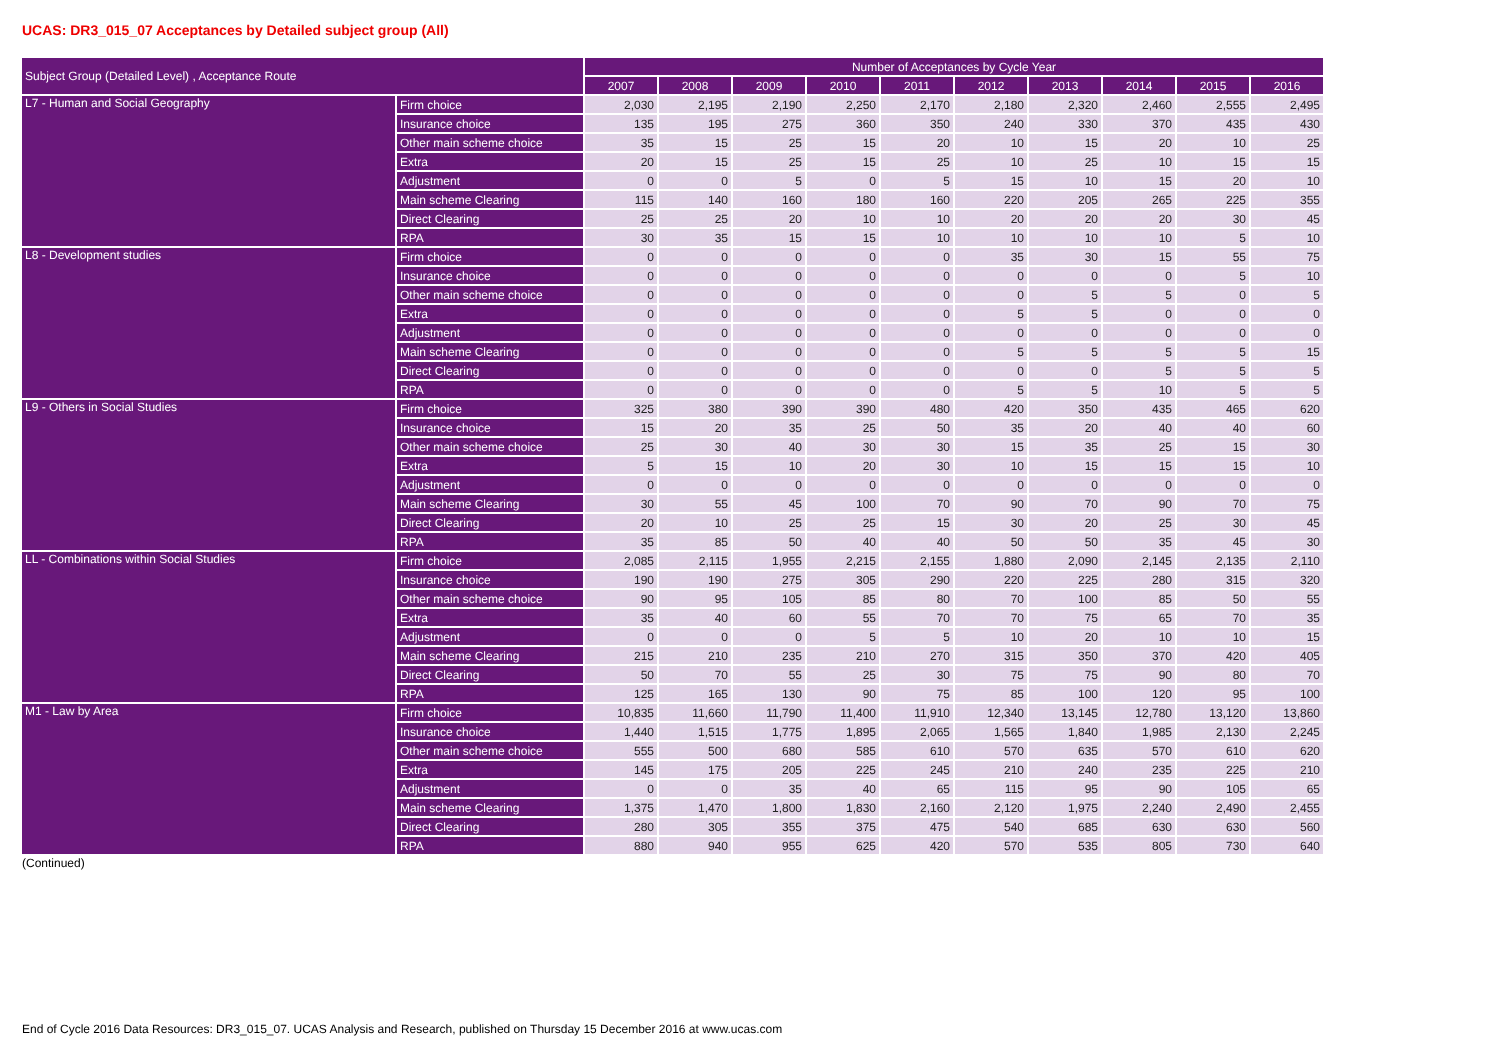UCAS: DR3_015_07 Acceptances by Detailed subject group (All)
| Subject Group (Detailed Level) , Acceptance Route | | Number of Acceptances by Cycle Year | | | | | | | | | |
| --- | --- | --- | --- | --- | --- | --- | --- | --- | --- | --- | --- |
| | | 2007 | 2008 | 2009 | 2010 | 2011 | 2012 | 2013 | 2014 | 2015 | 2016 |
| L7 - Human and Social Geography | Firm choice | 2,030 | 2,195 | 2,190 | 2,250 | 2,170 | 2,180 | 2,320 | 2,460 | 2,555 | 2,495 |
| | Insurance choice | 135 | 195 | 275 | 360 | 350 | 240 | 330 | 370 | 435 | 430 |
| | Other main scheme choice | 35 | 15 | 25 | 15 | 20 | 10 | 15 | 20 | 10 | 25 |
| | Extra | 20 | 15 | 25 | 15 | 25 | 10 | 25 | 10 | 15 | 15 |
| | Adjustment | 0 | 0 | 5 | 0 | 5 | 15 | 10 | 15 | 20 | 10 |
| | Main scheme Clearing | 115 | 140 | 160 | 180 | 160 | 220 | 205 | 265 | 225 | 355 |
| | Direct Clearing | 25 | 25 | 20 | 10 | 10 | 20 | 20 | 20 | 30 | 45 |
| | RPA | 30 | 35 | 15 | 15 | 10 | 10 | 10 | 10 | 5 | 10 |
| L8 - Development studies | Firm choice | 0 | 0 | 0 | 0 | 0 | 35 | 30 | 15 | 55 | 75 |
| | Insurance choice | 0 | 0 | 0 | 0 | 0 | 0 | 0 | 0 | 5 | 10 |
| | Other main scheme choice | 0 | 0 | 0 | 0 | 0 | 0 | 5 | 5 | 0 | 5 |
| | Extra | 0 | 0 | 0 | 0 | 0 | 5 | 5 | 0 | 0 | 0 |
| | Adjustment | 0 | 0 | 0 | 0 | 0 | 0 | 0 | 0 | 0 | 0 |
| | Main scheme Clearing | 0 | 0 | 0 | 0 | 0 | 5 | 5 | 5 | 5 | 15 |
| | Direct Clearing | 0 | 0 | 0 | 0 | 0 | 0 | 0 | 5 | 5 | 5 |
| | RPA | 0 | 0 | 0 | 0 | 0 | 5 | 5 | 10 | 5 | 5 |
| L9 - Others in Social Studies | Firm choice | 325 | 380 | 390 | 390 | 480 | 420 | 350 | 435 | 465 | 620 |
| | Insurance choice | 15 | 20 | 35 | 25 | 50 | 35 | 20 | 40 | 40 | 60 |
| | Other main scheme choice | 25 | 30 | 40 | 30 | 30 | 15 | 35 | 25 | 15 | 30 |
| | Extra | 5 | 15 | 10 | 20 | 30 | 10 | 15 | 15 | 15 | 10 |
| | Adjustment | 0 | 0 | 0 | 0 | 0 | 0 | 0 | 0 | 0 | 0 |
| | Main scheme Clearing | 30 | 55 | 45 | 100 | 70 | 90 | 70 | 90 | 70 | 75 |
| | Direct Clearing | 20 | 10 | 25 | 25 | 15 | 30 | 20 | 25 | 30 | 45 |
| | RPA | 35 | 85 | 50 | 40 | 40 | 50 | 50 | 35 | 45 | 30 |
| LL - Combinations within Social Studies | Firm choice | 2,085 | 2,115 | 1,955 | 2,215 | 2,155 | 1,880 | 2,090 | 2,145 | 2,135 | 2,110 |
| | Insurance choice | 190 | 190 | 275 | 305 | 290 | 220 | 225 | 280 | 315 | 320 |
| | Other main scheme choice | 90 | 95 | 105 | 85 | 80 | 70 | 100 | 85 | 50 | 55 |
| | Extra | 35 | 40 | 60 | 55 | 70 | 70 | 75 | 65 | 70 | 35 |
| | Adjustment | 0 | 0 | 0 | 5 | 5 | 10 | 20 | 10 | 10 | 15 |
| | Main scheme Clearing | 215 | 210 | 235 | 210 | 270 | 315 | 350 | 370 | 420 | 405 |
| | Direct Clearing | 50 | 70 | 55 | 25 | 30 | 75 | 75 | 90 | 80 | 70 |
| | RPA | 125 | 165 | 130 | 90 | 75 | 85 | 100 | 120 | 95 | 100 |
| M1 - Law by Area | Firm choice | 10,835 | 11,660 | 11,790 | 11,400 | 11,910 | 12,340 | 13,145 | 12,780 | 13,120 | 13,860 |
| | Insurance choice | 1,440 | 1,515 | 1,775 | 1,895 | 2,065 | 1,565 | 1,840 | 1,985 | 2,130 | 2,245 |
| | Other main scheme choice | 555 | 500 | 680 | 585 | 610 | 570 | 635 | 570 | 610 | 620 |
| | Extra | 145 | 175 | 205 | 225 | 245 | 210 | 240 | 235 | 225 | 210 |
| | Adjustment | 0 | 0 | 35 | 40 | 65 | 115 | 95 | 90 | 105 | 65 |
| | Main scheme Clearing | 1,375 | 1,470 | 1,800 | 1,830 | 2,160 | 2,120 | 1,975 | 2,240 | 2,490 | 2,455 |
| | Direct Clearing | 280 | 305 | 355 | 375 | 475 | 540 | 685 | 630 | 630 | 560 |
| | RPA | 880 | 940 | 955 | 625 | 420 | 570 | 535 | 805 | 730 | 640 |
(Continued)
End of Cycle 2016 Data Resources: DR3_015_07. UCAS Analysis and Research, published on Thursday 15 December 2016 at www.ucas.com